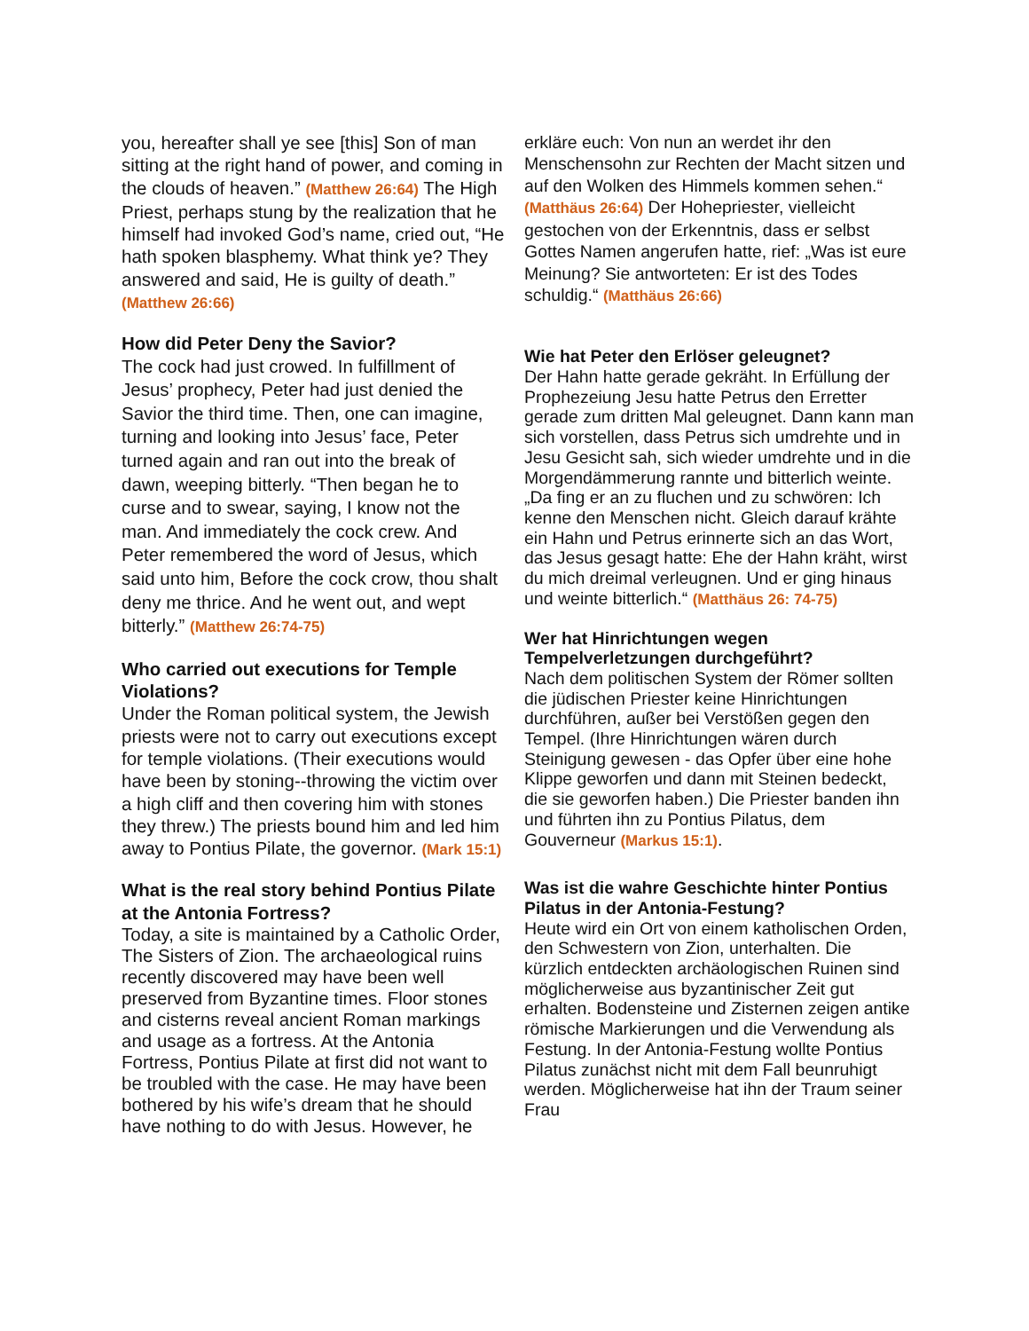you, hereafter shall ye see [this] Son of man sitting at the right hand of power, and coming in the clouds of heaven.” (Matthew 26:64) The High Priest, perhaps stung by the realization that he himself had invoked God’s name, cried out, “He hath spoken blasphemy. What think ye? They answered and said, He is guilty of death.” (Matthew 26:66)
How did Peter Deny the Savior?
The cock had just crowed. In fulfillment of Jesus’ prophecy, Peter had just denied the Savior the third time. Then, one can imagine, turning and looking into Jesus’ face, Peter turned again and ran out into the break of dawn, weeping bitterly. “Then began he to curse and to swear, saying, I know not the man. And immediately the cock crew. And Peter remembered the word of Jesus, which said unto him, Before the cock crow, thou shalt deny me thrice. And he went out, and wept bitterly.” (Matthew 26:74-75)
Who carried out executions for Temple Violations?
Under the Roman political system, the Jewish priests were not to carry out executions except for temple violations. (Their executions would have been by stoning--throwing the victim over a high cliff and then covering him with stones they threw.) The priests bound him and led him away to Pontius Pilate, the governor. (Mark 15:1)
What is the real story behind Pontius Pilate at the Antonia Fortress?
Today, a site is maintained by a Catholic Order, The Sisters of Zion. The archaeological ruins recently discovered may have been well preserved from Byzantine times. Floor stones and cisterns reveal ancient Roman markings and usage as a fortress. At the Antonia Fortress, Pontius Pilate at first did not want to be troubled with the case. He may have been bothered by his wife’s dream that he should have nothing to do with Jesus. However, he
erkläre euch: Von nun an werdet ihr den Menschensohn zur Rechten der Macht sitzen und auf den Wolken des Himmels kommen sehen.“ (Matthäus 26:64) Der Hohepriester, vielleicht gestochen von der Erkenntnis, dass er selbst Gottes Namen angerufen hatte, rief: „Was ist eure Meinung? Sie antworteten: Er ist des Todes schuldig.“ (Matthäus 26:66)
Wie hat Peter den Erlöser geleugnet?
Der Hahn hatte gerade gekräht. In Erfüllung der Prophezeiung Jesu hatte Petrus den Erretter gerade zum dritten Mal geleugnet. Dann kann man sich vorstellen, dass Petrus sich umdrehte und in Jesu Gesicht sah, sich wieder umdrehte und in die Morgendämmerung rannte und bitterlich weinte. „Da fing er an zu fluchen und zu schwören: Ich kenne den Menschen nicht. Gleich darauf krähte ein Hahn und Petrus erinnerte sich an das Wort, das Jesus gesagt hatte: Ehe der Hahn kräht, wirst du mich dreimal verleugnen. Und er ging hinaus und weinte bitterlich.“ (Matthäus 26: 74-75)
Wer hat Hinrichtungen wegen Tempelverletzungen durchgeführt?
Nach dem politischen System der Römer sollten die jüdischen Priester keine Hinrichtungen durchführen, außer bei Verstößen gegen den Tempel. (Ihre Hinrichtungen wären durch Steinigung gewesen - das Opfer über eine hohe Klippe geworfen und dann mit Steinen bedeckt, die sie geworfen haben.) Die Priester banden ihn und führten ihn zu Pontius Pilatus, dem Gouverneur (Markus 15:1).
Was ist die wahre Geschichte hinter Pontius Pilatus in der Antonia-Festung?
Heute wird ein Ort von einem katholischen Orden, den Schwestern von Zion, unterhalten. Die kürzlich entdeckten archäologischen Ruinen sind möglicherweise aus byzantinischer Zeit gut erhalten. Bodensteine und Zisternen zeigen antike römische Markierungen und die Verwendung als Festung. In der Antonia-Festung wollte Pontius Pilatus zunächst nicht mit dem Fall beunruhigt werden. Möglicherweise hat ihn der Traum seiner Frau